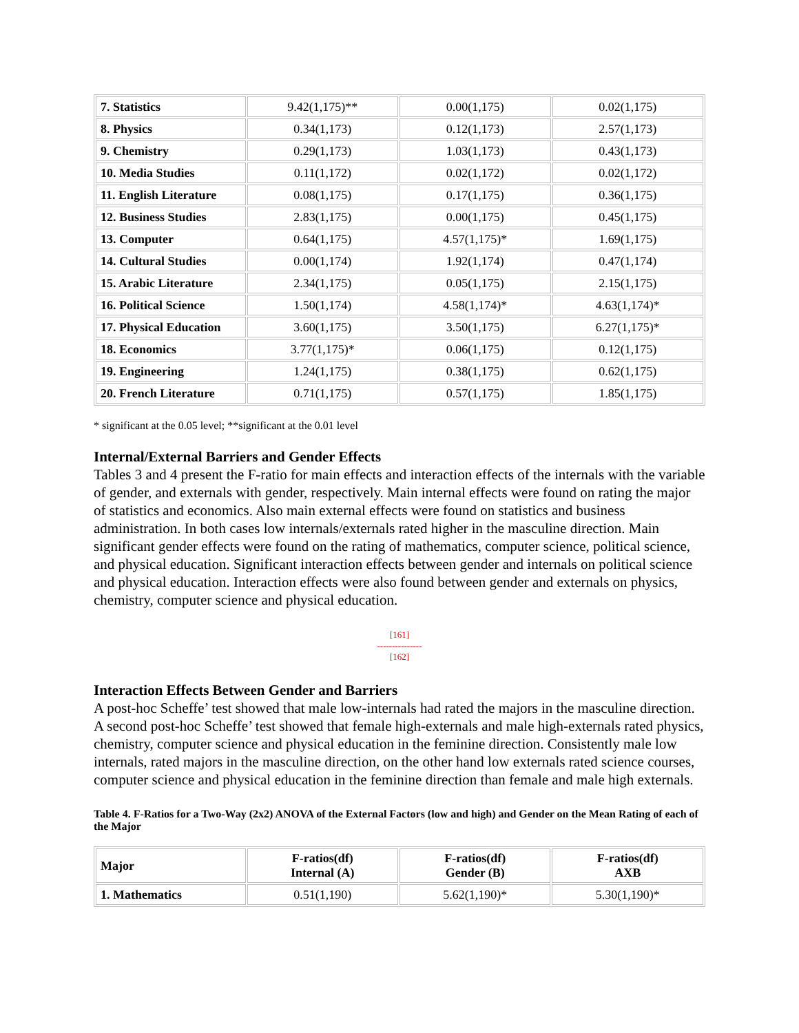| 7. Statistics | 9.42(1,175)** | 0.00(1,175) | 0.02(1,175) |
| 8. Physics | 0.34(1,173) | 0.12(1,173) | 2.57(1,173) |
| 9. Chemistry | 0.29(1,173) | 1.03(1,173) | 0.43(1,173) |
| 10. Media Studies | 0.11(1,172) | 0.02(1,172) | 0.02(1,172) |
| 11. English Literature | 0.08(1,175) | 0.17(1,175) | 0.36(1,175) |
| 12. Business Studies | 2.83(1,175) | 0.00(1,175) | 0.45(1,175) |
| 13. Computer | 0.64(1,175) | 4.57(1,175)* | 1.69(1,175) |
| 14. Cultural Studies | 0.00(1,174) | 1.92(1,174) | 0.47(1,174) |
| 15. Arabic Literature | 2.34(1,175) | 0.05(1,175) | 2.15(1,175) |
| 16. Political Science | 1.50(1,174) | 4.58(1,174)* | 4.63(1,174)* |
| 17. Physical Education | 3.60(1,175) | 3.50(1,175) | 6.27(1,175)* |
| 18. Economics | 3.77(1,175)* | 0.06(1,175) | 0.12(1,175) |
| 19. Engineering | 1.24(1,175) | 0.38(1,175) | 0.62(1,175) |
| 20. French Literature | 0.71(1,175) | 0.57(1,175) | 1.85(1,175) |
* significant at the 0.05 level; **significant at the 0.01 level
Internal/External Barriers and Gender Effects
Tables 3 and 4 present the F-ratio for main effects and interaction effects of the internals with the variable of gender, and externals with gender, respectively. Main internal effects were found on rating the major of statistics and economics. Also main external effects were found on statistics and business administration. In both cases low internals/externals rated higher in the masculine direction. Main significant gender effects were found on the rating of mathematics, computer science, political science, and physical education. Significant interaction effects between gender and internals on political science and physical education. Interaction effects were also found between gender and externals on physics, chemistry, computer science and physical education.
[161]
---------------
[162]
Interaction Effects Between Gender and Barriers
A post-hoc Scheffe’ test showed that male low-internals had rated the majors in the masculine direction. A second post-hoc Scheffe’ test showed that female high-externals and male high-externals rated physics, chemistry, computer science and physical education in the feminine direction. Consistently male low internals, rated majors in the masculine direction, on the other hand low externals rated science courses, computer science and physical education in the feminine direction than female and male high externals.
Table 4. F-Ratios for a Two-Way (2x2) ANOVA of the External Factors (low and high) and Gender on the Mean Rating of each of the Major
| Major | F-ratios(df) Internal (A) | F-ratios(df) Gender (B) | F-ratios(df) AXB |
| --- | --- | --- | --- |
| 1. Mathematics | 0.51(1,190) | 5.62(1,190)* | 5.30(1,190)* |